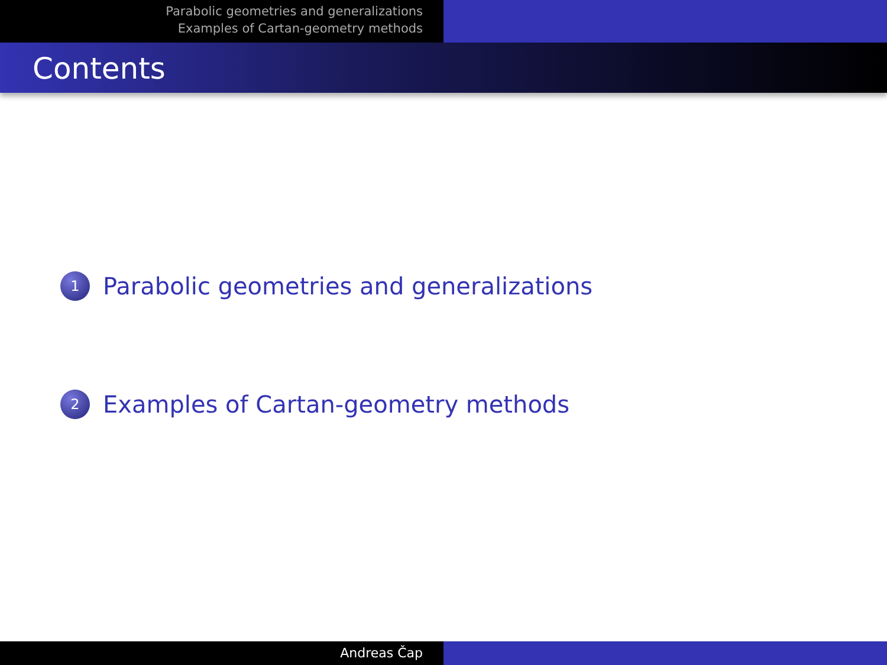Parabolic geometries and generalizations
Examples of Cartan-geometry methods
Contents
1 Parabolic geometries and generalizations
2 Examples of Cartan-geometry methods
Andreas Čap